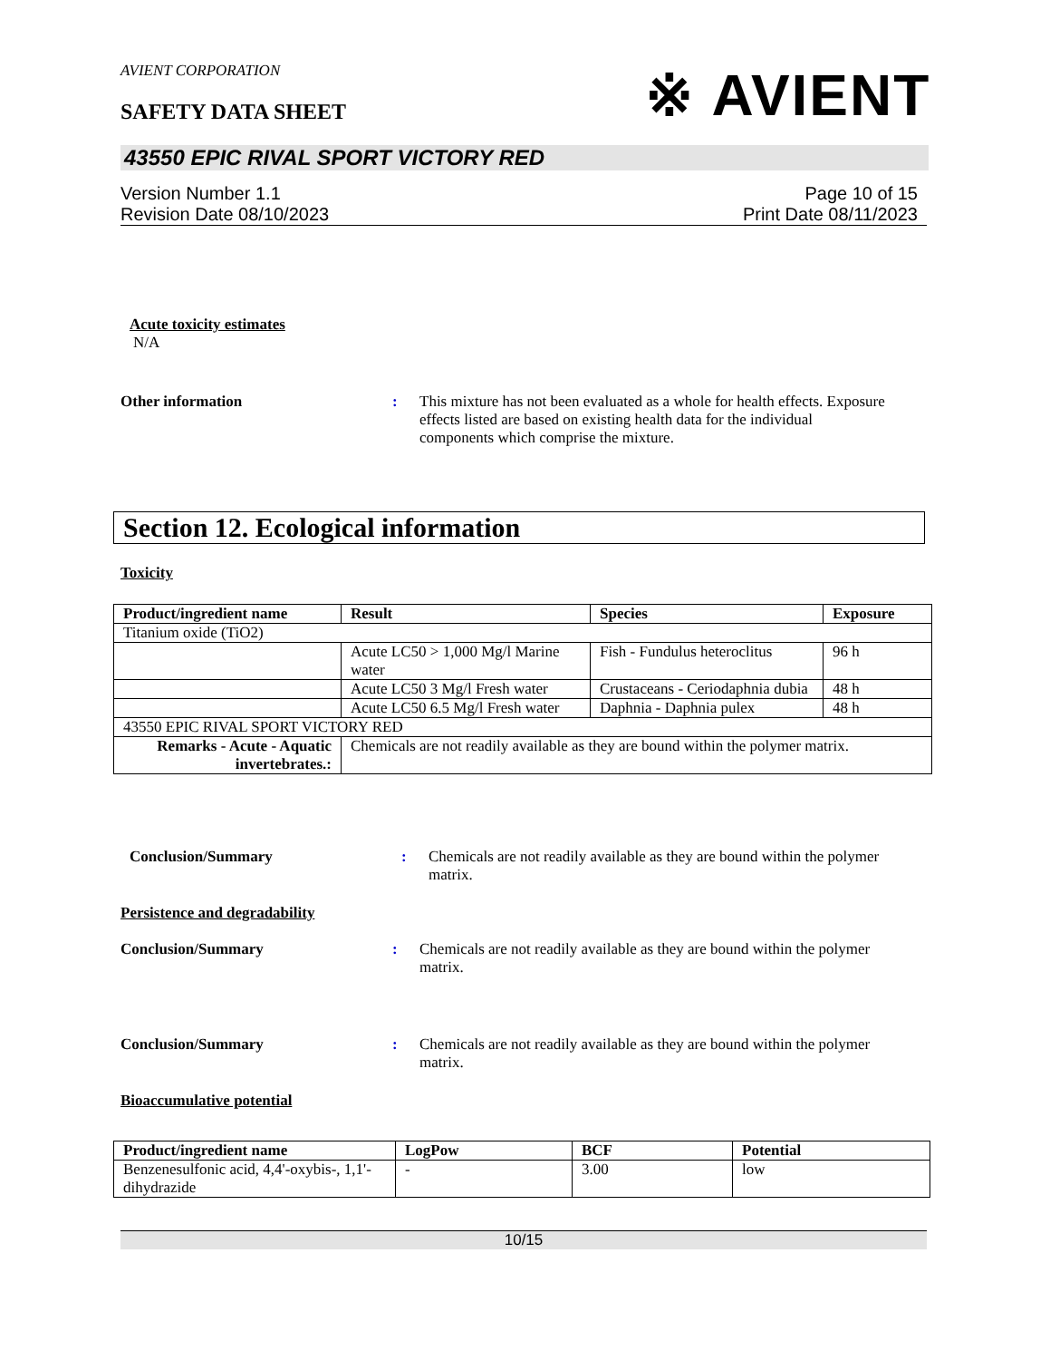AVIENT CORPORATION
SAFETY DATA SHEET
※ AVIENT
43550 EPIC RIVAL SPORT VICTORY RED
Version Number 1.1
Revision Date 08/10/2023
Page 10 of 15
Print Date 08/11/2023
Acute toxicity estimates
N/A
Other information : This mixture has not been evaluated as a whole for health effects. Exposure effects listed are based on existing health data for the individual components which comprise the mixture.
Section 12. Ecological information
Toxicity
| Product/ingredient name | Result | Species | Exposure |
| --- | --- | --- | --- |
| Titanium oxide (TiO2) | | | |
| | Acute LC50 > 1,000 Mg/l Marine water | Fish - Fundulus heteroclitus | 96 h |
| | Acute LC50 3 Mg/l Fresh water | Crustaceans - Ceriodaphnia dubia | 48 h |
| | Acute LC50 6.5 Mg/l Fresh water | Daphnia - Daphnia pulex | 48 h |
| 43550 EPIC RIVAL SPORT VICTORY RED | | | |
| Remarks - Acute - Aquatic invertebrates.: | Chemicals are not readily available as they are bound within the polymer matrix. | | |
Conclusion/Summary : Chemicals are not readily available as they are bound within the polymer matrix.
Persistence and degradability
Conclusion/Summary : Chemicals are not readily available as they are bound within the polymer matrix.
Conclusion/Summary : Chemicals are not readily available as they are bound within the polymer matrix.
Bioaccumulative potential
| Product/ingredient name | LogPow | BCF | Potential |
| --- | --- | --- | --- |
| Benzenesulfonic acid, 4,4'-oxybis-, 1,1'-dihydrazide | - | 3.00 | low |
10/15